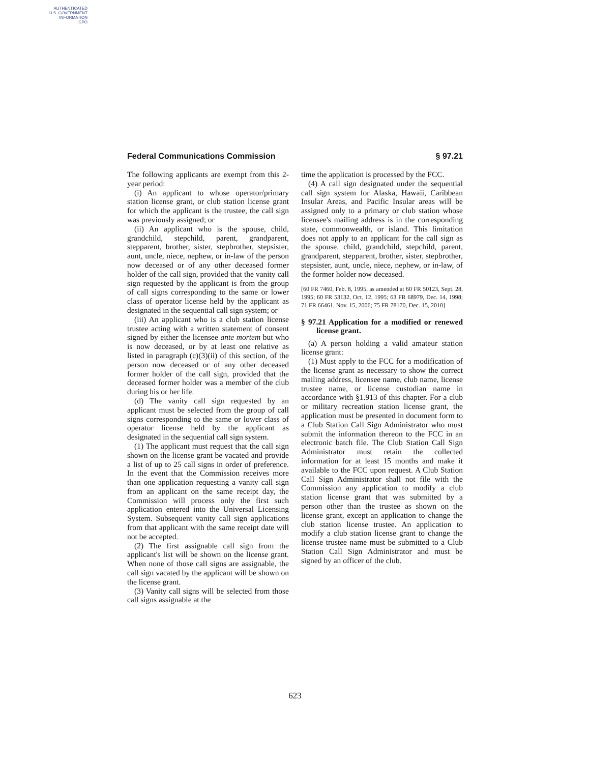AUTHENTICATED
U.S. GOVERNMENT
INFORMATION
GPO
Federal Communications Commission § 97.21
The following applicants are exempt from this 2-year period:
(i) An applicant to whose operator/primary station license grant, or club station license grant for which the applicant is the trustee, the call sign was previously assigned; or
(ii) An applicant who is the spouse, child, grandchild, stepchild, parent, grandparent, stepparent, brother, sister, stepbrother, stepsister, aunt, uncle, niece, nephew, or in-law of the person now deceased or of any other deceased former holder of the call sign, provided that the vanity call sign requested by the applicant is from the group of call signs corresponding to the same or lower class of operator license held by the applicant as designated in the sequential call sign system; or
(iii) An applicant who is a club station license trustee acting with a written statement of consent signed by either the licensee ante mortem but who is now deceased, or by at least one relative as listed in paragraph (c)(3)(ii) of this section, of the person now deceased or of any other deceased former holder of the call sign, provided that the deceased former holder was a member of the club during his or her life.
(d) The vanity call sign requested by an applicant must be selected from the group of call signs corresponding to the same or lower class of operator license held by the applicant as designated in the sequential call sign system.
(1) The applicant must request that the call sign shown on the license grant be vacated and provide a list of up to 25 call signs in order of preference. In the event that the Commission receives more than one application requesting a vanity call sign from an applicant on the same receipt day, the Commission will process only the first such application entered into the Universal Licensing System. Subsequent vanity call sign applications from that applicant with the same receipt date will not be accepted.
(2) The first assignable call sign from the applicant's list will be shown on the license grant. When none of those call signs are assignable, the call sign vacated by the applicant will be shown on the license grant.
(3) Vanity call signs will be selected from those call signs assignable at the
time the application is processed by the FCC.
(4) A call sign designated under the sequential call sign system for Alaska, Hawaii, Caribbean Insular Areas, and Pacific Insular areas will be assigned only to a primary or club station whose licensee's mailing address is in the corresponding state, commonwealth, or island. This limitation does not apply to an applicant for the call sign as the spouse, child, grandchild, stepchild, parent, grandparent, stepparent, brother, sister, stepbrother, stepsister, aunt, uncle, niece, nephew, or in-law, of the former holder now deceased.
[60 FR 7460, Feb. 8, 1995, as amended at 60 FR 50123, Sept. 28, 1995; 60 FR 53132, Oct. 12, 1995; 63 FR 68979, Dec. 14, 1998; 71 FR 66461, Nov. 15, 2006; 75 FR 78170, Dec. 15, 2010]
§ 97.21 Application for a modified or renewed license grant.
(a) A person holding a valid amateur station license grant:
(1) Must apply to the FCC for a modification of the license grant as necessary to show the correct mailing address, licensee name, club name, license trustee name, or license custodian name in accordance with §1.913 of this chapter. For a club or military recreation station license grant, the application must be presented in document form to a Club Station Call Sign Administrator who must submit the information thereon to the FCC in an electronic batch file. The Club Station Call Sign Administrator must retain the collected information for at least 15 months and make it available to the FCC upon request. A Club Station Call Sign Administrator shall not file with the Commission any application to modify a club station license grant that was submitted by a person other than the trustee as shown on the license grant, except an application to change the club station license trustee. An application to modify a club station license grant to change the license trustee name must be submitted to a Club Station Call Sign Administrator and must be signed by an officer of the club.
623